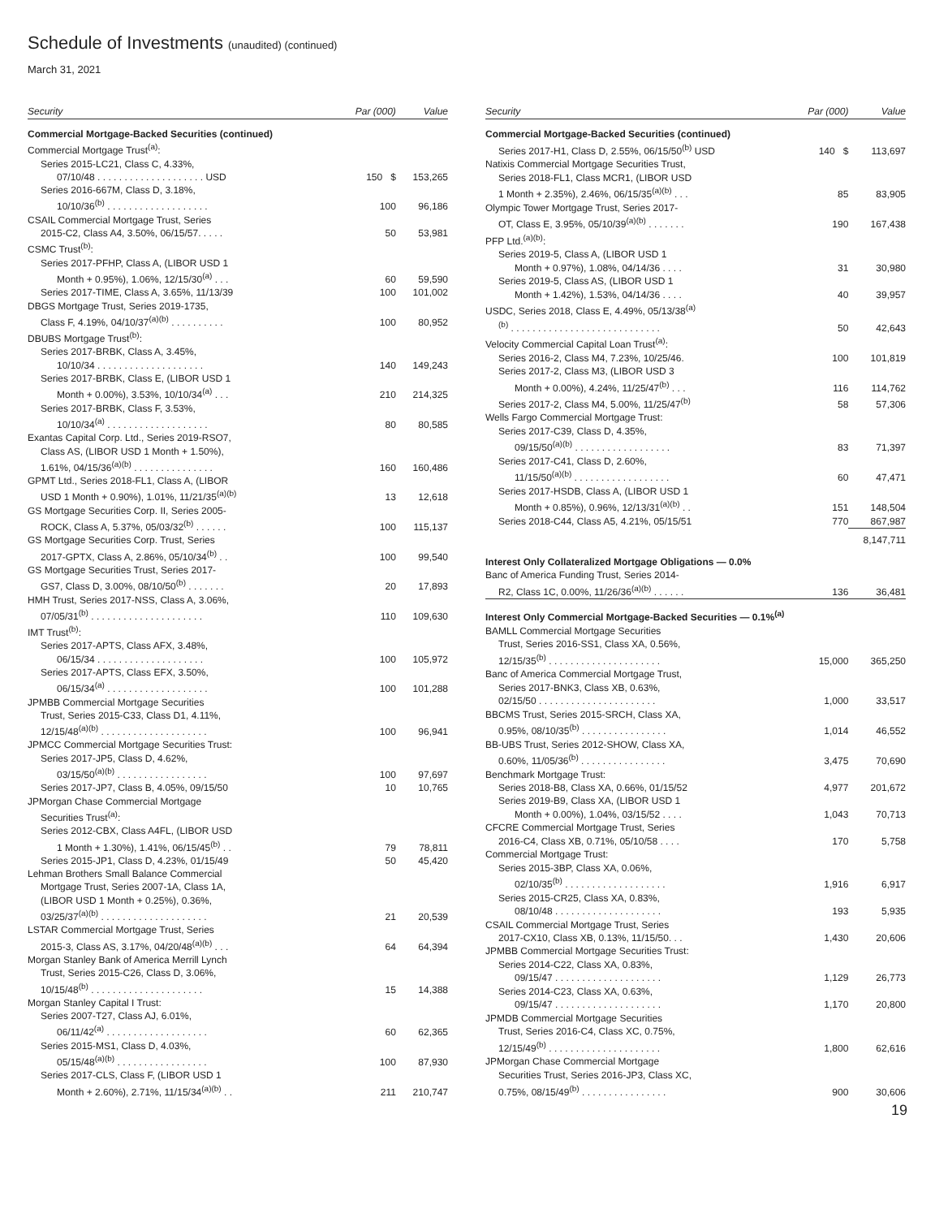Schedule of Investments (unaudited) (continued)
March 31, 2021
| Security | Par (000) | Value |
| --- | --- | --- |
| Commercial Mortgage-Backed Securities (continued) | | |
| Commercial Mortgage Trust<sup>(a)</sup>: | | |
| Series 2015-LC21, Class C, 4.33%, | | |
| 07/10/48 . . . . . . . . . . . . . . . . . . . . USD | 150 $ | 153,265 |
| Series 2016-667M, Class D, 3.18%, | | |
| 10/10/36<sup>(b)</sup> . . . . . . . . . . . . . . . . . . . | 100 | 96,186 |
| CSAIL Commercial Mortgage Trust, Series | | |
| 2015-C2, Class A4, 3.50%, 06/15/57. . . . . | 50 | 53,981 |
| CSMC Trust<sup>(b)</sup>: | | |
| Series 2017-PFHP, Class A, (LIBOR USD 1 | | |
| Month + 0.95%), 1.06%, 12/15/30<sup>(a)</sup> . . . | 60 | 59,590 |
| Series 2017-TIME, Class A, 3.65%, 11/13/39 | 100 | 101,002 |
| DBGS Mortgage Trust, Series 2019-1735, | | |
| Class F, 4.19%, 04/10/37<sup>(a)(b)</sup> . . . . . . . . . . | 100 | 80,952 |
| DBUBS Mortgage Trust<sup>(b)</sup>: | | |
| Series 2017-BRBK, Class A, 3.45%, | | |
| 10/10/34 . . . . . . . . . . . . . . . . . . . . | 140 | 149,243 |
| Series 2017-BRBK, Class E, (LIBOR USD 1 | | |
| Month + 0.00%), 3.53%, 10/10/34<sup>(a)</sup> . . . | 210 | 214,325 |
| Series 2017-BRBK, Class F, 3.53%, | | |
| 10/10/34<sup>(a)</sup> . . . . . . . . . . . . . . . . . . . | 80 | 80,585 |
| Exantas Capital Corp. Ltd., Series 2019-RSO7, | | |
| Class AS, (LIBOR USD 1 Month + 1.50%), | | |
| 1.61%, 04/15/36<sup>(a)(b)</sup> . . . . . . . . . . . . . . . | 160 | 160,486 |
| GPMT Ltd., Series 2018-FL1, Class A, (LIBOR | | |
| USD 1 Month + 0.90%), 1.01%, 11/21/35<sup>(a)(b)</sup> | 13 | 12,618 |
| GS Mortgage Securities Corp. II, Series 2005- | | |
| ROCK, Class A, 5.37%, 05/03/32<sup>(b)</sup> . . . . . . | 100 | 115,137 |
| GS Mortgage Securities Corp. Trust, Series | | |
| 2017-GPTX, Class A, 2.86%, 05/10/34<sup>(b)</sup> . . | 100 | 99,540 |
| GS Mortgage Securities Trust, Series 2017- | | |
| GS7, Class D, 3.00%, 08/10/50<sup>(b)</sup> . . . . . . . | 20 | 17,893 |
| HMH Trust, Series 2017-NSS, Class A, 3.06%, | | |
| 07/05/31<sup>(b)</sup> . . . . . . . . . . . . . . . . . . . . . | 110 | 109,630 |
| IMT Trust<sup>(b)</sup>: | | |
| Series 2017-APTS, Class AFX, 3.48%, | | |
| 06/15/34 . . . . . . . . . . . . . . . . . . . . | 100 | 105,972 |
| Series 2017-APTS, Class EFX, 3.50%, | | |
| 06/15/34<sup>(a)</sup> . . . . . . . . . . . . . . . . . . . | 100 | 101,288 |
| JPMBB Commercial Mortgage Securities | | |
| Trust, Series 2015-C33, Class D1, 4.11%, | | |
| 12/15/48<sup>(a)(b)</sup> . . . . . . . . . . . . . . . . . . . . | 100 | 96,941 |
| JPMCC Commercial Mortgage Securities Trust: | | |
| Series 2017-JP5, Class D, 4.62%, | | |
| 03/15/50<sup>(a)(b)</sup> . . . . . . . . . . . . . . . . . | 100 | 97,697 |
| Series 2017-JP7, Class B, 4.05%, 09/15/50 | 10 | 10,765 |
| JPMorgan Chase Commercial Mortgage | | |
| Securities Trust<sup>(a)</sup>: | | |
| Series 2012-CBX, Class A4FL, (LIBOR USD | | |
| 1 Month + 1.30%), 1.41%, 06/15/45<sup>(b)</sup> . . | 79 | 78,811 |
| Series 2015-JP1, Class D, 4.23%, 01/15/49 | 50 | 45,420 |
| Lehman Brothers Small Balance Commercial | | |
| Mortgage Trust, Series 2007-1A, Class 1A, | | |
| (LIBOR USD 1 Month + 0.25%), 0.36%, | | |
| 03/25/37<sup>(a)(b)</sup> . . . . . . . . . . . . . . . . . . . . | 21 | 20,539 |
| LSTAR Commercial Mortgage Trust, Series | | |
| 2015-3, Class AS, 3.17%, 04/20/48<sup>(a)(b)</sup> . . . | 64 | 64,394 |
| Morgan Stanley Bank of America Merrill Lynch | | |
| Trust, Series 2015-C26, Class D, 3.06%, | | |
| 10/15/48<sup>(b)</sup> . . . . . . . . . . . . . . . . . . . . . | 15 | 14,388 |
| Morgan Stanley Capital I Trust: | | |
| Series 2007-T27, Class AJ, 6.01%, | | |
| 06/11/42<sup>(a)</sup> . . . . . . . . . . . . . . . . . . . | 60 | 62,365 |
| Series 2015-MS1, Class D, 4.03%, | | |
| 05/15/48<sup>(a)(b)</sup> . . . . . . . . . . . . . . . . . | 100 | 87,930 |
| Series 2017-CLS, Class F, (LIBOR USD 1 | | |
| Month + 2.60%), 2.71%, 11/15/34<sup>(a)(b)</sup> . . | 211 | 210,747 |
| Security | Par (000) | Value |
| --- | --- | --- |
| Commercial Mortgage-Backed Securities (continued) | | |
| Series 2017-H1, Class D, 2.55%, 06/15/50<sup>(b)</sup> USD | 140 $ | 113,697 |
| Natixis Commercial Mortgage Securities Trust, | | |
| Series 2018-FL1, Class MCR1, (LIBOR USD | | |
| 1 Month + 2.35%), 2.46%, 06/15/35<sup>(a)(b)</sup> . . . | 85 | 83,905 |
| Olympic Tower Mortgage Trust, Series 2017- | | |
| OT, Class E, 3.95%, 05/10/39<sup>(a)(b)</sup> . . . . . . . | 190 | 167,438 |
| PFP Ltd.<sup>(a)(b)</sup>: | | |
| Series 2019-5, Class A, (LIBOR USD 1 | | |
| Month + 0.97%), 1.08%, 04/14/36 . . . . | 31 | 30,980 |
| Series 2019-5, Class AS, (LIBOR USD 1 | | |
| Month + 1.42%), 1.53%, 04/14/36 . . . . | 40 | 39,957 |
| USDC, Series 2018, Class E, 4.49%, 05/13/38<sup>(a)</sup> | | |
| <sup>(b)</sup> . . . . . . . . . . . . . . . . . . . . . . . . . . . . | 50 | 42,643 |
| Velocity Commercial Capital Loan Trust<sup>(a)</sup>: | | |
| Series 2016-2, Class M4, 7.23%, 10/25/46. | 100 | 101,819 |
| Series 2017-2, Class M3, (LIBOR USD 3 | | |
| Month + 0.00%), 4.24%, 11/25/47<sup>(b)</sup> . . . | 116 | 114,762 |
| Series 2017-2, Class M4, 5.00%, 11/25/47<sup>(b)</sup> | 58 | 57,306 |
| Wells Fargo Commercial Mortgage Trust: | | |
| Series 2017-C39, Class D, 4.35%, | | |
| 09/15/50<sup>(a)(b)</sup> . . . . . . . . . . . . . . . . . . | 83 | 71,397 |
| Series 2017-C41, Class D, 2.60%, | | |
| 11/15/50<sup>(a)(b)</sup> . . . . . . . . . . . . . . . . . . | 60 | 47,471 |
| Series 2017-HSDB, Class A, (LIBOR USD 1 | | |
| Month + 0.85%), 0.96%, 12/13/31<sup>(a)(b)</sup> . . | 151 | 148,504 |
| Series 2018-C44, Class A5, 4.21%, 05/15/51 | 770 | 867,987 |
| | | 8,147,711 |
| Interest Only Collateralized Mortgage Obligations — 0.0% | | |
| Banc of America Funding Trust, Series 2014- | | |
| R2, Class 1C, 0.00%, 11/26/36<sup>(a)(b)</sup> . . . . . . | 136 | 36,481 |
| Interest Only Commercial Mortgage-Backed Securities — 0.1%<sup>(a)</sup> | | |
| BAMLL Commercial Mortgage Securities | | |
| Trust, Series 2016-SS1, Class XA, 0.56%, | | |
| 12/15/35<sup>(b)</sup> . . . . . . . . . . . . . . . . . . . . . | 15,000 | 365,250 |
| Banc of America Commercial Mortgage Trust, | | |
| Series 2017-BNK3, Class XB, 0.63%, | | |
| 02/15/50 . . . . . . . . . . . . . . . . . . . . . . | 1,000 | 33,517 |
| BBCMS Trust, Series 2015-SRCH, Class XA, | | |
| 0.95%, 08/10/35<sup>(b)</sup> . . . . . . . . . . . . . . . . | 1,014 | 46,552 |
| BB-UBS Trust, Series 2012-SHOW, Class XA, | | |
| 0.60%, 11/05/36<sup>(b)</sup> . . . . . . . . . . . . . . . . | 3,475 | 70,690 |
| Benchmark Mortgage Trust: | | |
| Series 2018-B8, Class XA, 0.66%, 01/15/52 | 4,977 | 201,672 |
| Series 2019-B9, Class XA, (LIBOR USD 1 | | |
| Month + 0.00%), 1.04%, 03/15/52 . . . . | 1,043 | 70,713 |
| CFCRE Commercial Mortgage Trust, Series | | |
| 2016-C4, Class XB, 0.71%, 05/10/58 . . . . | 170 | 5,758 |
| Commercial Mortgage Trust: | | |
| Series 2015-3BP, Class XA, 0.06%, | | |
| 02/10/35<sup>(b)</sup> . . . . . . . . . . . . . . . . . . . | 1,916 | 6,917 |
| Series 2015-CR25, Class XA, 0.83%, | | |
| 08/10/48 . . . . . . . . . . . . . . . . . . . . | 193 | 5,935 |
| CSAIL Commercial Mortgage Trust, Series | | |
| 2017-CX10, Class XB, 0.13%, 11/15/50. . . | 1,430 | 20,606 |
| JPMBB Commercial Mortgage Securities Trust: | | |
| Series 2014-C22, Class XA, 0.83%, | | |
| 09/15/47 . . . . . . . . . . . . . . . . . . . . | 1,129 | 26,773 |
| Series 2014-C23, Class XA, 0.63%, | | |
| 09/15/47 . . . . . . . . . . . . . . . . . . . . | 1,170 | 20,800 |
| JPMDB Commercial Mortgage Securities | | |
| Trust, Series 2016-C4, Class XC, 0.75%, | | |
| 12/15/49<sup>(b)</sup> . . . . . . . . . . . . . . . . . . . . . | 1,800 | 62,616 |
| JPMorgan Chase Commercial Mortgage | | |
| Securities Trust, Series 2016-JP3, Class XC, | | |
| 0.75%, 08/15/49<sup>(b)</sup> . . . . . . . . . . . . . . . . | 900 | 30,606 |
19